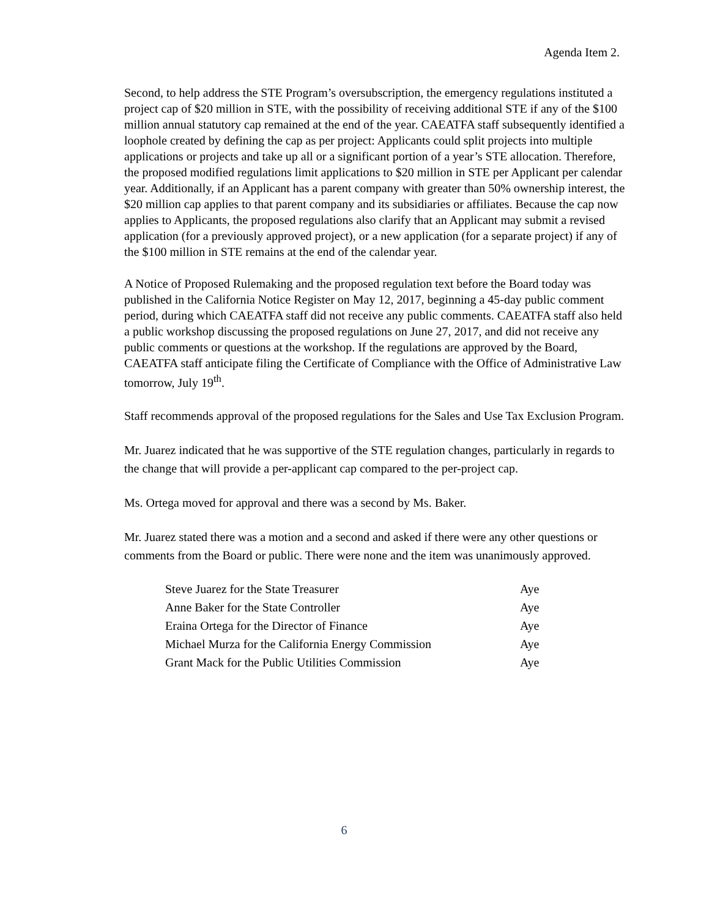Agenda Item 2.
Second, to help address the STE Program’s oversubscription, the emergency regulations instituted a project cap of $20 million in STE, with the possibility of receiving additional STE if any of the $100 million annual statutory cap remained at the end of the year. CAEATFA staff subsequently identified a loophole created by defining the cap as per project: Applicants could split projects into multiple applications or projects and take up all or a significant portion of a year’s STE allocation. Therefore, the proposed modified regulations limit applications to $20 million in STE per Applicant per calendar year. Additionally, if an Applicant has a parent company with greater than 50% ownership interest, the $20 million cap applies to that parent company and its subsidiaries or affiliates. Because the cap now applies to Applicants, the proposed regulations also clarify that an Applicant may submit a revised application (for a previously approved project), or a new application (for a separate project) if any of the $100 million in STE remains at the end of the calendar year.
A Notice of Proposed Rulemaking and the proposed regulation text before the Board today was published in the California Notice Register on May 12, 2017, beginning a 45-day public comment period, during which CAEATFA staff did not receive any public comments. CAEATFA staff also held a public workshop discussing the proposed regulations on June 27, 2017, and did not receive any public comments or questions at the workshop. If the regulations are approved by the Board, CAEATFA staff anticipate filing the Certificate of Compliance with the Office of Administrative Law tomorrow, July 19<sup>th</sup>.
Staff recommends approval of the proposed regulations for the Sales and Use Tax Exclusion Program.
Mr. Juarez indicated that he was supportive of the STE regulation changes, particularly in regards to the change that will provide a per-applicant cap compared to the per-project cap.
Ms. Ortega moved for approval and there was a second by Ms. Baker.
Mr. Juarez stated there was a motion and a second and asked if there were any other questions or comments from the Board or public. There were none and the item was unanimously approved.
| Steve Juarez for the State Treasurer | Aye |
| Anne Baker for the State Controller | Aye |
| Eraina Ortega for the Director of Finance | Aye |
| Michael Murza for the California Energy Commission | Aye |
| Grant Mack for the Public Utilities Commission | Aye |
6